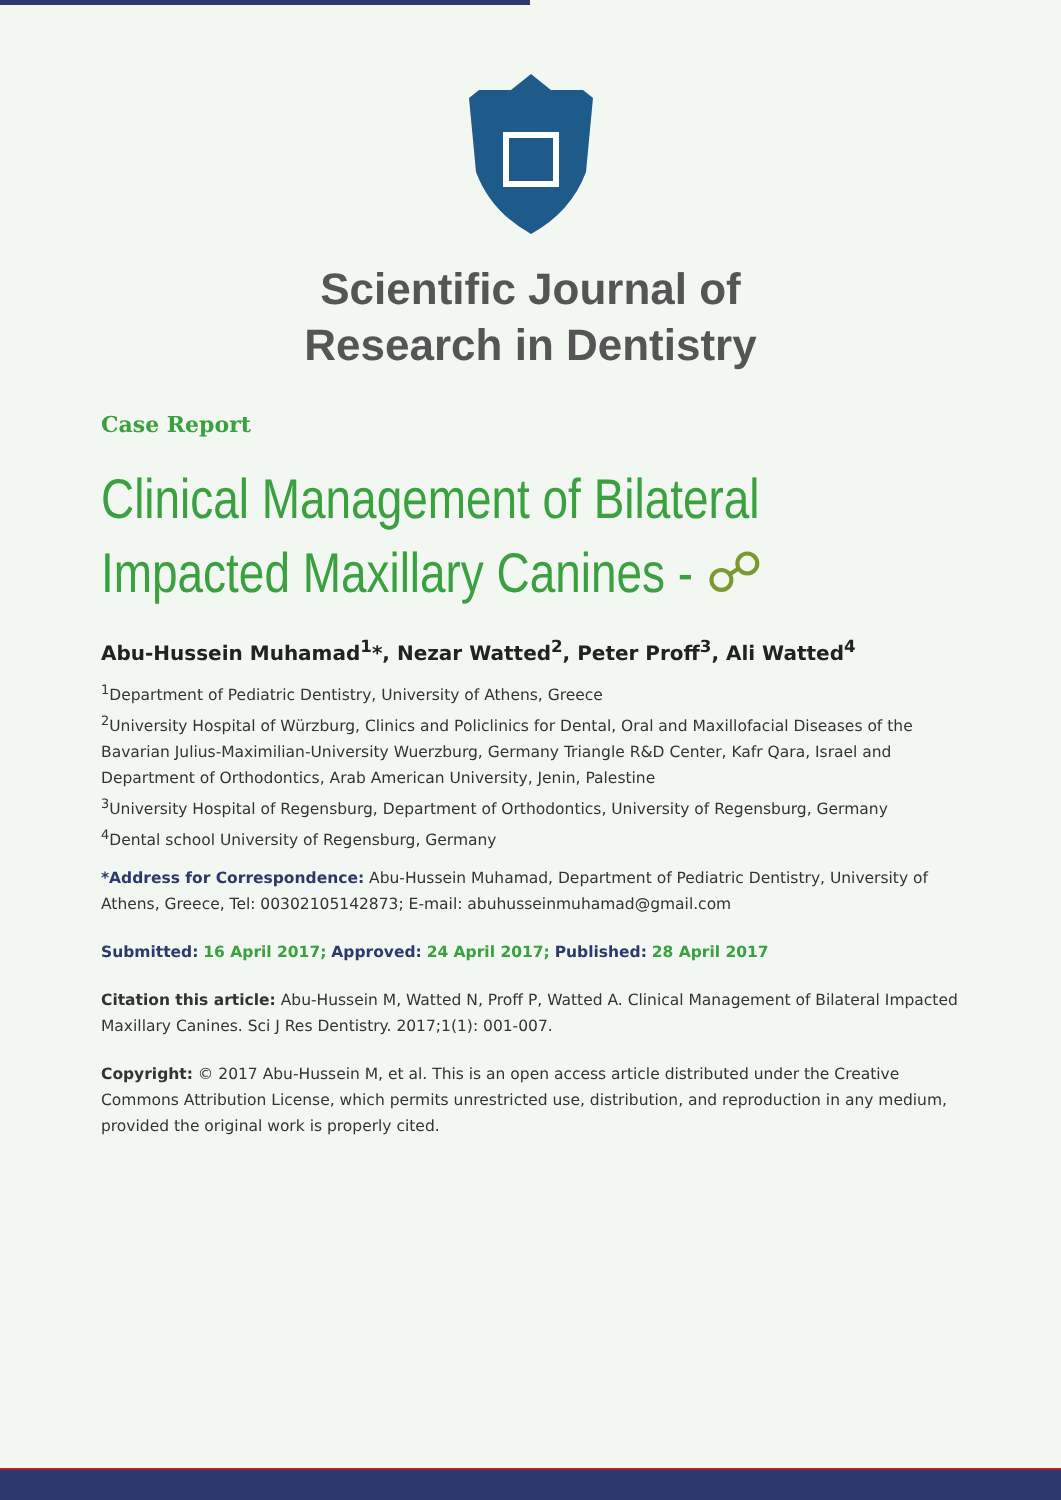Scientific Journal of
Research in Dentistry
Case Report
Clinical Management of Bilateral
Impacted Maxillary Canines - ☍
Abu-Hussein Muhamad<sup>1</sup>*, Nezar Watted<sup>2</sup>, Peter Proff<sup>3</sup>, Ali Watted<sup>4</sup>
<sup>1</sup> Department of Pediatric Dentistry, University of Athens, Greece
<sup>2</sup> University Hospital of Würzburg, Clinics and Policlinics for Dental, Oral and Maxillofacial Diseases of the Bavarian Julius-Maximilian-University Wuerzburg, Germany Triangle R&D Center, Kafr Qara, Israel and Department of Orthodontics, Arab American University, Jenin, Palestine
<sup>3</sup> University Hospital of Regensburg, Department of Orthodontics, University of Regensburg, Germany
<sup>4</sup> Dental school University of Regensburg, Germany
*Address for Correspondence: Abu-Hussein Muhamad, Department of Pediatric Dentistry, University of Athens, Greece, Tel: 00302105142873; E-mail: abuhusseinmuhamad@gmail.com
Submitted: 16 April 2017; Approved: 24 April 2017; Published: 28 April 2017
Citation this article: Abu-Hussein M, Watted N, Proff P, Watted A. Clinical Management of Bilateral Impacted Maxillary Canines. Sci J Res Dentistry. 2017;1(1): 001-007.
Copyright: © 2017 Abu-Hussein M, et al. This is an open access article distributed under the Creative Commons Attribution License, which permits unrestricted use, distribution, and reproduction in any medium, provided the original work is properly cited.